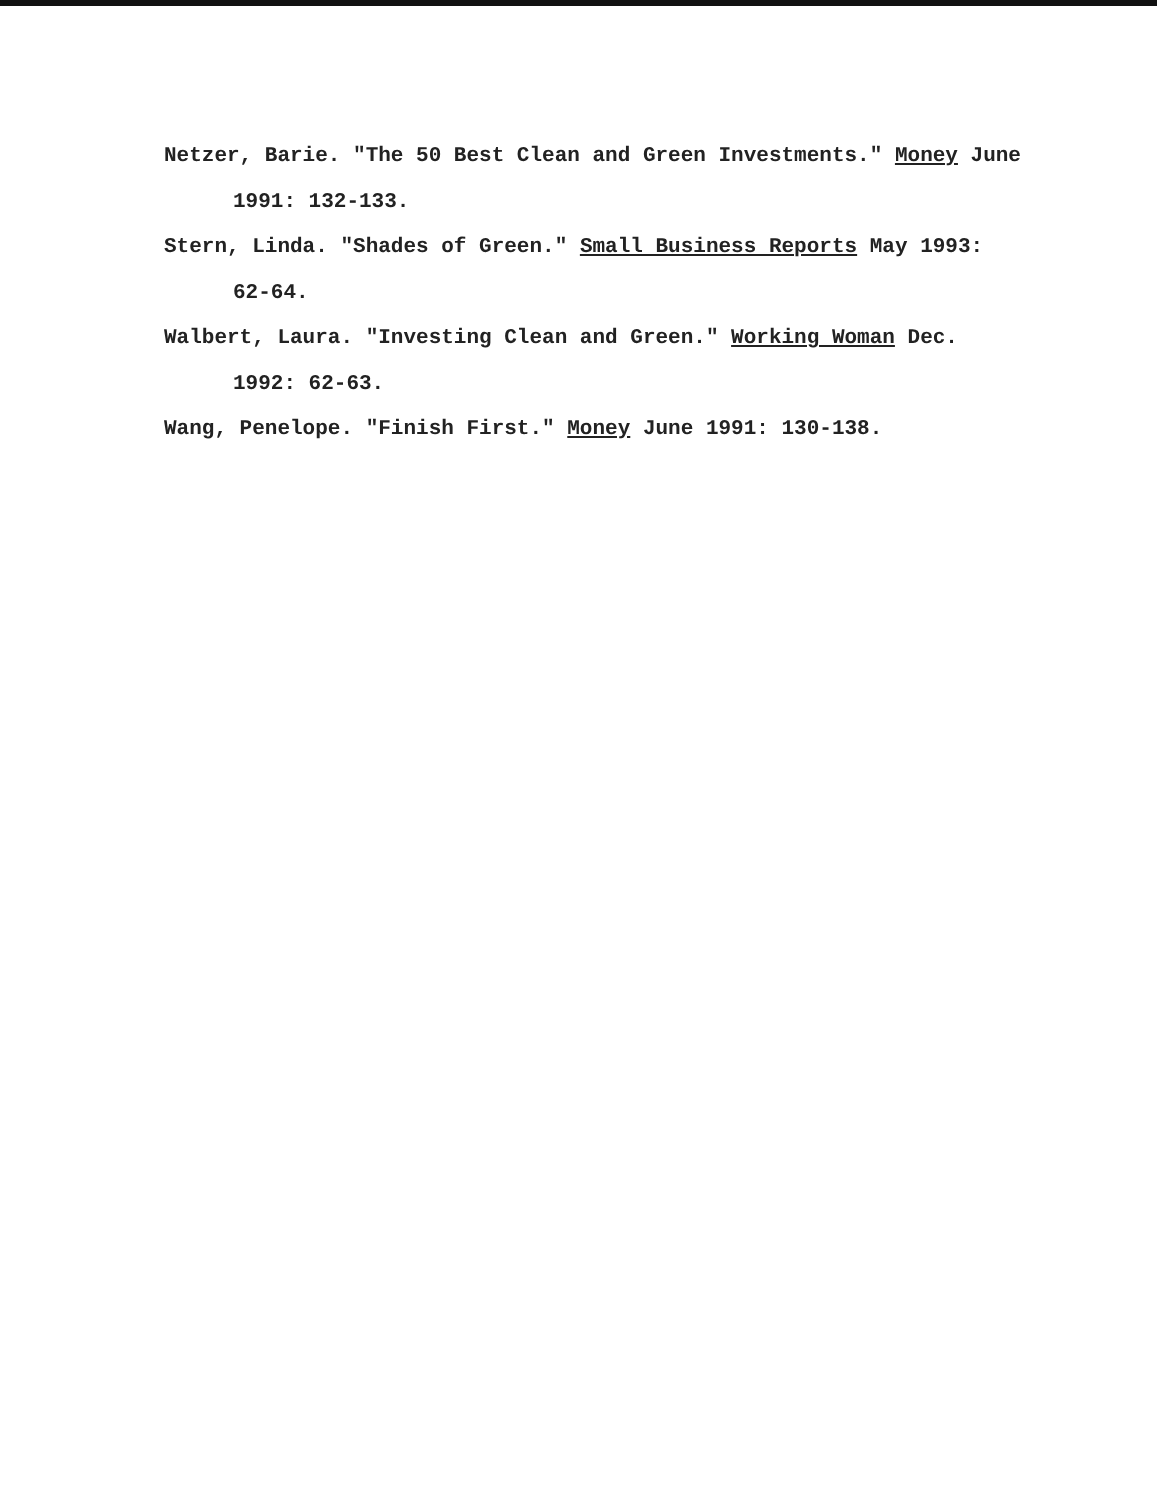Netzer, Barie. "The 50 Best Clean and Green Investments." Money June 1991: 132-133.
Stern, Linda. "Shades of Green." Small Business Reports May 1993: 62-64.
Walbert, Laura. "Investing Clean and Green." Working Woman Dec. 1992: 62-63.
Wang, Penelope. "Finish First." Money June 1991: 130-138.